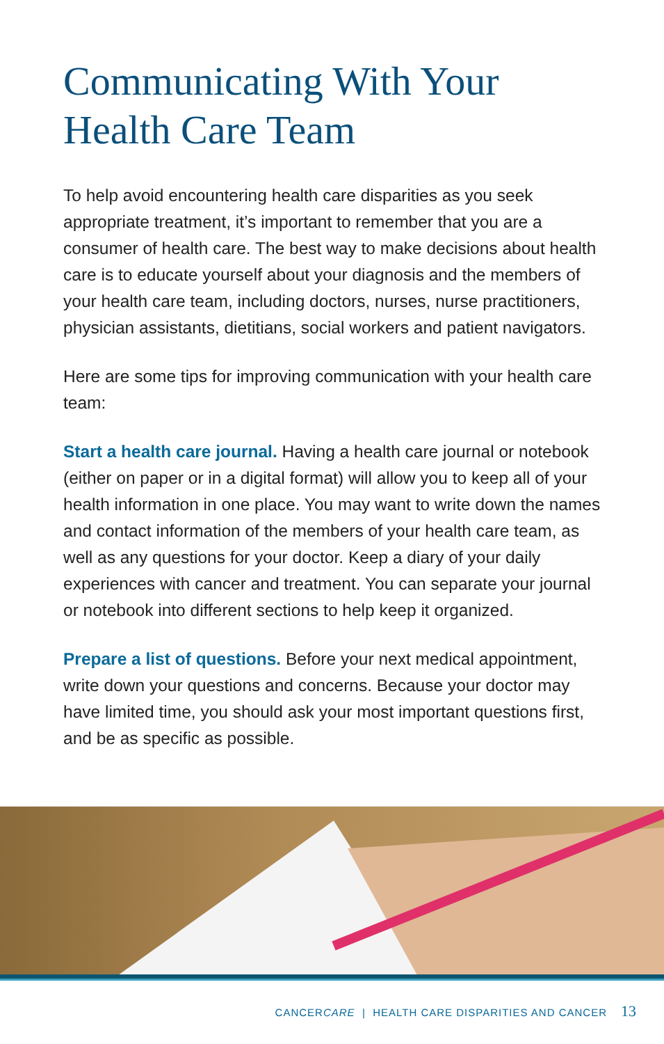Communicating With Your
Health Care Team
To help avoid encountering health care disparities as you seek appropriate treatment, it’s important to remember that you are a consumer of health care. The best way to make decisions about health care is to educate yourself about your diagnosis and the members of your health care team, including doctors, nurses, nurse practitioners, physician assistants, dietitians, social workers and patient navigators.
Here are some tips for improving communication with your health care team:
Start a health care journal. Having a health care journal or notebook (either on paper or in a digital format) will allow you to keep all of your health information in one place. You may want to write down the names and contact information of the members of your health care team, as well as any questions for your doctor. Keep a diary of your daily experiences with cancer and treatment. You can separate your journal or notebook into different sections to help keep it organized.
Prepare a list of questions. Before your next medical appointment, write down your questions and concerns. Because your doctor may have limited time, you should ask your most important questions first, and be as specific as possible.
CANCERCARE | HEALTH CARE DISPARITIES AND CANCER 13